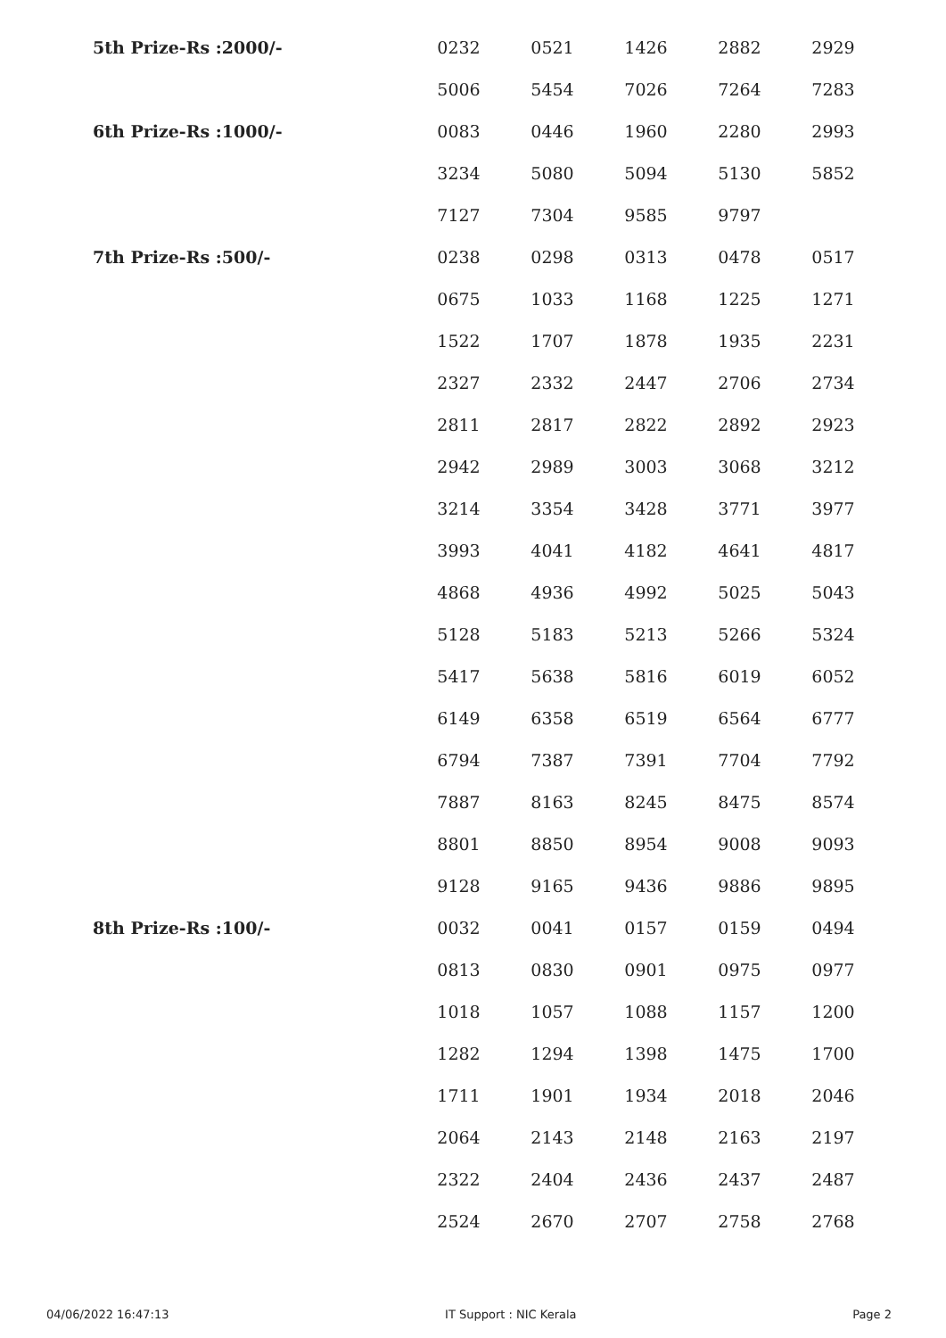| 5th Prize-Rs :2000/- | 0232 | 0521 | 1426 | 2882 | 2929 |
| | 5006 | 5454 | 7026 | 7264 | 7283 |
| 6th Prize-Rs :1000/- | 0083 | 0446 | 1960 | 2280 | 2993 |
| | 3234 | 5080 | 5094 | 5130 | 5852 |
| | 7127 | 7304 | 9585 | 9797 | |
| 7th Prize-Rs :500/- | 0238 | 0298 | 0313 | 0478 | 0517 |
| | 0675 | 1033 | 1168 | 1225 | 1271 |
| | 1522 | 1707 | 1878 | 1935 | 2231 |
| | 2327 | 2332 | 2447 | 2706 | 2734 |
| | 2811 | 2817 | 2822 | 2892 | 2923 |
| | 2942 | 2989 | 3003 | 3068 | 3212 |
| | 3214 | 3354 | 3428 | 3771 | 3977 |
| | 3993 | 4041 | 4182 | 4641 | 4817 |
| | 4868 | 4936 | 4992 | 5025 | 5043 |
| | 5128 | 5183 | 5213 | 5266 | 5324 |
| | 5417 | 5638 | 5816 | 6019 | 6052 |
| | 6149 | 6358 | 6519 | 6564 | 6777 |
| | 6794 | 7387 | 7391 | 7704 | 7792 |
| | 7887 | 8163 | 8245 | 8475 | 8574 |
| | 8801 | 8850 | 8954 | 9008 | 9093 |
| | 9128 | 9165 | 9436 | 9886 | 9895 |
| 8th Prize-Rs :100/- | 0032 | 0041 | 0157 | 0159 | 0494 |
| | 0813 | 0830 | 0901 | 0975 | 0977 |
| | 1018 | 1057 | 1088 | 1157 | 1200 |
| | 1282 | 1294 | 1398 | 1475 | 1700 |
| | 1711 | 1901 | 1934 | 2018 | 2046 |
| | 2064 | 2143 | 2148 | 2163 | 2197 |
| | 2322 | 2404 | 2436 | 2437 | 2487 |
| | 2524 | 2670 | 2707 | 2758 | 2768 |
04/06/2022 16:47:13 IT Support : NIC Kerala Page 2